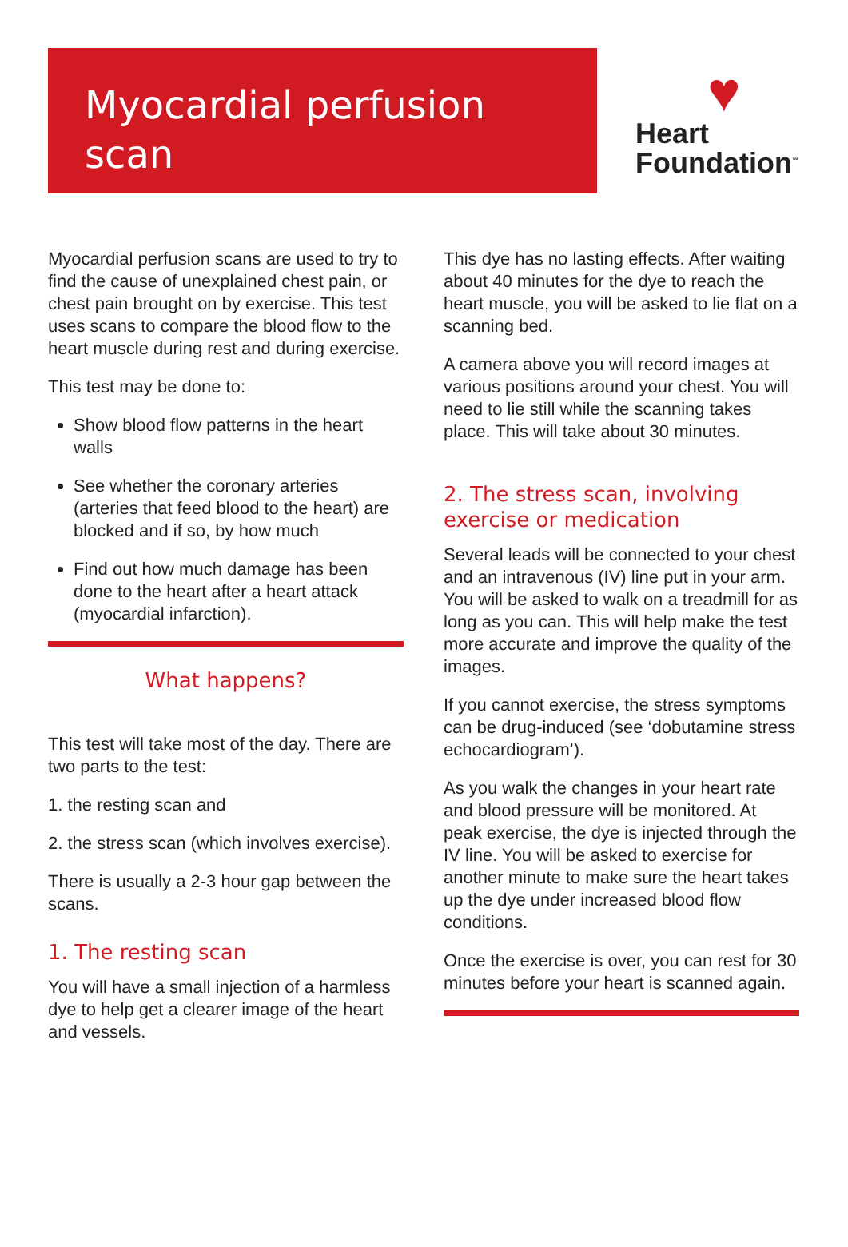Myocardial perfusion scan
♥
Heart
Foundation<sup>™</sup>
Myocardial perfusion scans are used to try to find the cause of unexplained chest pain, or chest pain brought on by exercise. This test uses scans to compare the blood flow to the heart muscle during rest and during exercise.
This test may be done to:
Show blood flow patterns in the heart walls
See whether the coronary arteries (arteries that feed blood to the heart) are blocked and if so, by how much
Find out how much damage has been done to the heart after a heart attack (myocardial infarction).
What happens?
This test will take most of the day. There are two parts to the test:
1. the resting scan and
2. the stress scan (which involves exercise).
There is usually a 2-3 hour gap between the scans.
1. The resting scan
You will have a small injection of a harmless dye to help get a clearer image of the heart and vessels.
This dye has no lasting effects. After waiting about 40 minutes for the dye to reach the heart muscle, you will be asked to lie flat on a scanning bed.
A camera above you will record images at various positions around your chest. You will need to lie still while the scanning takes place. This will take about 30 minutes.
2. The stress scan, involving exercise or medication
Several leads will be connected to your chest and an intravenous (IV) line put in your arm. You will be asked to walk on a treadmill for as long as you can. This will help make the test more accurate and improve the quality of the images.
If you cannot exercise, the stress symptoms can be drug-induced (see ‘dobutamine stress echocardiogram’).
As you walk the changes in your heart rate and blood pressure will be monitored. At peak exercise, the dye is injected through the IV line. You will be asked to exercise for another minute to make sure the heart takes up the dye under increased blood flow conditions.
Once the exercise is over, you can rest for 30 minutes before your heart is scanned again.